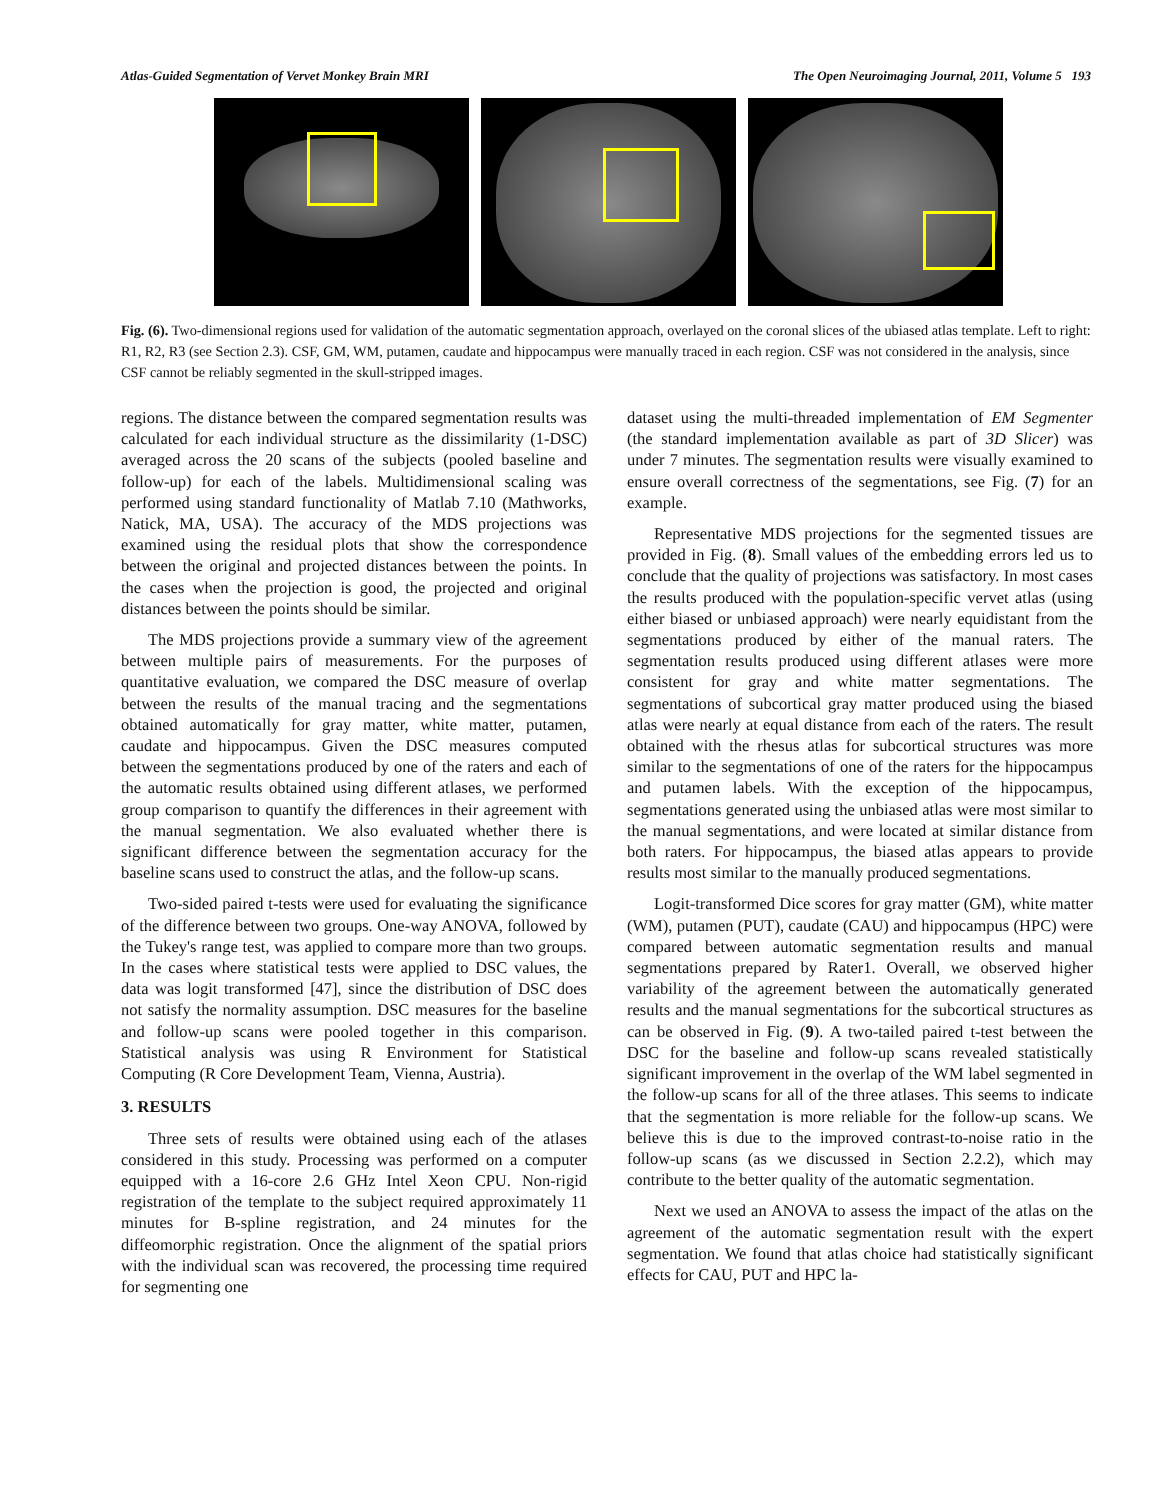Atlas-Guided Segmentation of Vervet Monkey Brain MRI The Open Neuroimaging Journal, 2011, Volume 5 193
Fig. (6). Two-dimensional regions used for validation of the automatic segmentation approach, overlayed on the coronal slices of the ubiased atlas template. Left to right: R1, R2, R3 (see Section 2.3). CSF, GM, WM, putamen, caudate and hippocampus were manually traced in each region. CSF was not considered in the analysis, since CSF cannot be reliably segmented in the skull-stripped images.
regions. The distance between the compared segmentation results was calculated for each individual structure as the dissimilarity (1-DSC) averaged across the 20 scans of the subjects (pooled baseline and follow-up) for each of the labels. Multidimensional scaling was performed using standard functionality of Matlab 7.10 (Mathworks, Natick, MA, USA). The accuracy of the MDS projections was examined using the residual plots that show the correspondence between the original and projected distances between the points. In the cases when the projection is good, the projected and original distances between the points should be similar.
The MDS projections provide a summary view of the agreement between multiple pairs of measurements. For the purposes of quantitative evaluation, we compared the DSC measure of overlap between the results of the manual tracing and the segmentations obtained automatically for gray matter, white matter, putamen, caudate and hippocampus. Given the DSC measures computed between the segmentations produced by one of the raters and each of the automatic results obtained using different atlases, we performed group comparison to quantify the differences in their agreement with the manual segmentation. We also evaluated whether there is significant difference between the segmentation accuracy for the baseline scans used to construct the atlas, and the follow-up scans.
Two-sided paired t-tests were used for evaluating the significance of the difference between two groups. One-way ANOVA, followed by the Tukey's range test, was applied to compare more than two groups. In the cases where statistical tests were applied to DSC values, the data was logit transformed [47], since the distribution of DSC does not satisfy the normality assumption. DSC measures for the baseline and follow-up scans were pooled together in this comparison. Statistical analysis was using R Environment for Statistical Computing (R Core Development Team, Vienna, Austria).
3. RESULTS
Three sets of results were obtained using each of the atlases considered in this study. Processing was performed on a computer equipped with a 16-core 2.6 GHz Intel Xeon CPU. Non-rigid registration of the template to the subject required approximately 11 minutes for B-spline registration, and 24 minutes for the diffeomorphic registration. Once the alignment of the spatial priors with the individual scan was recovered, the processing time required for segmenting one
dataset using the multi-threaded implementation of EM Segmenter (the standard implementation available as part of 3D Slicer) was under 7 minutes. The segmentation results were visually examined to ensure overall correctness of the segmentations, see Fig. (7) for an example.
Representative MDS projections for the segmented tissues are provided in Fig. (8). Small values of the embedding errors led us to conclude that the quality of projections was satisfactory. In most cases the results produced with the population-specific vervet atlas (using either biased or unbiased approach) were nearly equidistant from the segmentations produced by either of the manual raters. The segmentation results produced using different atlases were more consistent for gray and white matter segmentations. The segmentations of subcortical gray matter produced using the biased atlas were nearly at equal distance from each of the raters. The result obtained with the rhesus atlas for subcortical structures was more similar to the segmentations of one of the raters for the hippocampus and putamen labels. With the exception of the hippocampus, segmentations generated using the unbiased atlas were most similar to the manual segmentations, and were located at similar distance from both raters. For hippocampus, the biased atlas appears to provide results most similar to the manually produced segmentations.
Logit-transformed Dice scores for gray matter (GM), white matter (WM), putamen (PUT), caudate (CAU) and hippocampus (HPC) were compared between automatic segmentation results and manual segmentations prepared by Rater1. Overall, we observed higher variability of the agreement between the automatically generated results and the manual segmentations for the subcortical structures as can be observed in Fig. (9). A two-tailed paired t-test between the DSC for the baseline and follow-up scans revealed statistically significant improvement in the overlap of the WM label segmented in the follow-up scans for all of the three atlases. This seems to indicate that the segmentation is more reliable for the follow-up scans. We believe this is due to the improved contrast-to-noise ratio in the follow-up scans (as we discussed in Section 2.2.2), which may contribute to the better quality of the automatic segmentation.
Next we used an ANOVA to assess the impact of the atlas on the agreement of the automatic segmentation result with the expert segmentation. We found that atlas choice had statistically significant effects for CAU, PUT and HPC la-